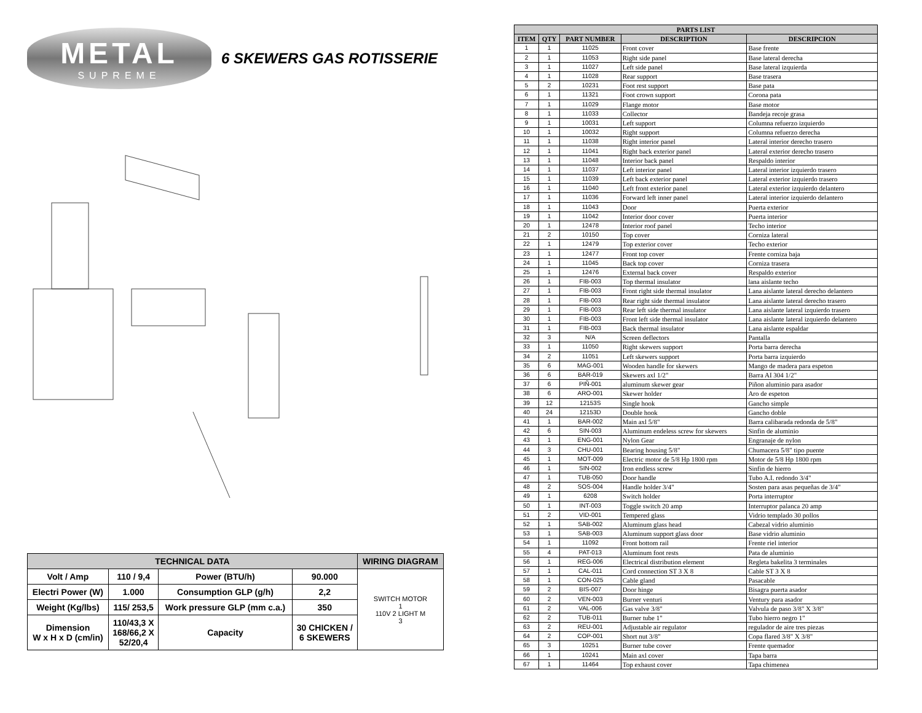METAL
SUPREME
6 SKEWERS GAS ROTISSERIE
| TECHNICAL DATA | | | | WIRING DIAGRAM |
| --- | --- | --- | --- | --- |
| Volt / Amp | 110 / 9,4 | Power (BTU/h) | 90.000 | SWITCH MOTOR 1 110V 2 LIGHT M 3 |
| Electri Power (W) | 1.000 | Consumption GLP (g/h) | 2,2 | |
| Weight (Kg/lbs) | 115/ 253,5 | Work pressure GLP (mm c.a.) | 350 | |
| Dimension W x H x D (cm/in) | 110/43,3 X 168/66,2 X 52/20,4 | Capacity | 30 CHICKEN / 6 SKEWERS | |
| PARTS LIST | | | | |
| --- | --- | --- | --- | --- |
| ITEM | QTY | PART NUMBER | DESCRIPTION | DESCRIPCION |
| 1 | 1 | 11025 | Front cover | Base frente |
| 2 | 1 | 11053 | Right side panel | Base lateral derecha |
| 3 | 1 | 11027 | Left side panel | Base lateral izquierda |
| 4 | 1 | 11028 | Rear support | Base trasera |
| 5 | 2 | 10231 | Foot rest support | Base pata |
| 6 | 1 | 11321 | Foot crown support | Corona pata |
| 7 | 1 | 11029 | Flange motor | Base motor |
| 8 | 1 | 11033 | Collector | Bandeja recoje grasa |
| 9 | 1 | 10031 | Left support | Columna refuerzo izquierdo |
| 10 | 1 | 10032 | Right support | Columna refuerzo derecha |
| 11 | 1 | 11038 | Right interior panel | Lateral interior derecho trasero |
| 12 | 1 | 11041 | Right back exterior panel | Lateral exterior derecho trasero |
| 13 | 1 | 11048 | Interior back panel | Respaldo interior |
| 14 | 1 | 11037 | Left interior panel | Lateral interior izquierdo trasero |
| 15 | 1 | 11039 | Left back exterior panel | Lateral exterior izquierdo trasero |
| 16 | 1 | 11040 | Left front exterior panel | Lateral exterior izquierdo delantero |
| 17 | 1 | 11036 | Forward left inner panel | Lateral interior izquierdo delantero |
| 18 | 1 | 11043 | Door | Puerta exterior |
| 19 | 1 | 11042 | Interior door cover | Puerta interior |
| 20 | 1 | 12478 | Interior roof panel | Techo interior |
| 21 | 2 | 10150 | Top cover | Corniza lateral |
| 22 | 1 | 12479 | Top exterior cover | Techo exterior |
| 23 | 1 | 12477 | Front top cover | Frente corniza baja |
| 24 | 1 | 11045 | Back top cover | Corniza trasera |
| 25 | 1 | 12476 | External back cover | Respaldo exterior |
| 26 | 1 | FIB-003 | Top thermal insulator | lana aislante techo |
| 27 | 1 | FIB-003 | Front right side thermal insulator | Lana aislante lateral derecho delantero |
| 28 | 1 | FIB-003 | Rear right side thermal insulator | Lana aislante lateral derecho trasero |
| 29 | 1 | FIB-003 | Rear left side thermal insulator | Lana aislante lateral izquierdo trasero |
| 30 | 1 | FIB-003 | Front left side thermal insulator | Lana aislante lateral izquierdo delantero |
| 31 | 1 | FIB-003 | Back thermal insulator | Lana aislante espaldar |
| 32 | 3 | N/A | Screen deflectors | Pantalla |
| 33 | 1 | 11050 | Right skewers support | Porta barra derecha |
| 34 | 2 | 11051 | Left skewers support | Porta barra izquierdo |
| 35 | 6 | MAG-001 | Wooden handle for skewers | Mango de madera para espeton |
| 36 | 6 | BAR-019 | Skewers axl 1/2" | Barra AI 304 1/2" |
| 37 | 6 | PIÑ-001 | aluminum skewer gear | Piñon aluminio para asador |
| 38 | 6 | ARO-001 | Skewer holder | Aro de espeton |
| 39 | 12 | 12153S | Single hook | Gancho simple |
| 40 | 24 | 12153D | Double hook | Gancho doble |
| 41 | 1 | BAR-002 | Main axl 5/8" | Barra calibarada redonda de 5/8" |
| 42 | 6 | SIN-003 | Aluminum endeless screw for skewers | Sinfin de aluminio |
| 43 | 1 | ENG-001 | Nylon Gear | Engranaje de nylon |
| 44 | 3 | CHU-001 | Bearing housing 5/8" | Chumacera 5/8" tipo puente |
| 45 | 1 | MOT-009 | Electric motor de 5/8 Hp 1800 rpm | Motor de 5/8 Hp 1800 rpm |
| 46 | 1 | SIN-002 | Iron endless screw | Sinfin de hierro |
| 47 | 1 | TUB-050 | Door handle | Tubo A.I. redondo 3/4" |
| 48 | 2 | SOS-004 | Handle holder 3/4" | Sosten para asas pequeñas de 3/4" |
| 49 | 1 | 6208 | Switch holder | Porta interruptor |
| 50 | 1 | INT-003 | Toggle switch 20 amp | Interruptor palanca 20 amp |
| 51 | 2 | VID-001 | Tempered glass | Vidrio templado 30 pollos |
| 52 | 1 | SAB-002 | Aluminum glass head | Cabezal vidrio aluminio |
| 53 | 1 | SAB-003 | Aluminum support glass door | Base vidrio aluminio |
| 54 | 1 | 11092 | Front bottom rail | Frente riel interior |
| 55 | 4 | PAT-013 | Aluminum foot rests | Pata de aluminio |
| 56 | 1 | REG-006 | Electrical distribution element | Regleta bakelita 3 terminales |
| 57 | 1 | CAL-011 | Cord connection ST 3 X 8 | Cable ST 3 X 8 |
| 58 | 1 | CON-025 | Cable gland | Pasacable |
| 59 | 2 | BIS-007 | Door hinge | Bisagra puerta asador |
| 60 | 2 | VEN-003 | Burner venturi | Ventury para asador |
| 61 | 2 | VAL-006 | Gas valve 3/8" | Valvula de paso 3/8" X 3/8" |
| 62 | 2 | TUB-011 | Burner tube 1" | Tubo hierro negro 1" |
| 63 | 2 | REU-001 | Adjustable air regulator | regulador de aire tres piezas |
| 64 | 2 | COP-001 | Short nut 3/8" | Copa flared 3/8" X 3/8" |
| 65 | 3 | 10251 | Burner tube cover | Frente quemador |
| 66 | 1 | 10241 | Main axl cover | Tapa barra |
| 67 | 1 | 11464 | Top exhaust cover | Tapa chimenea |